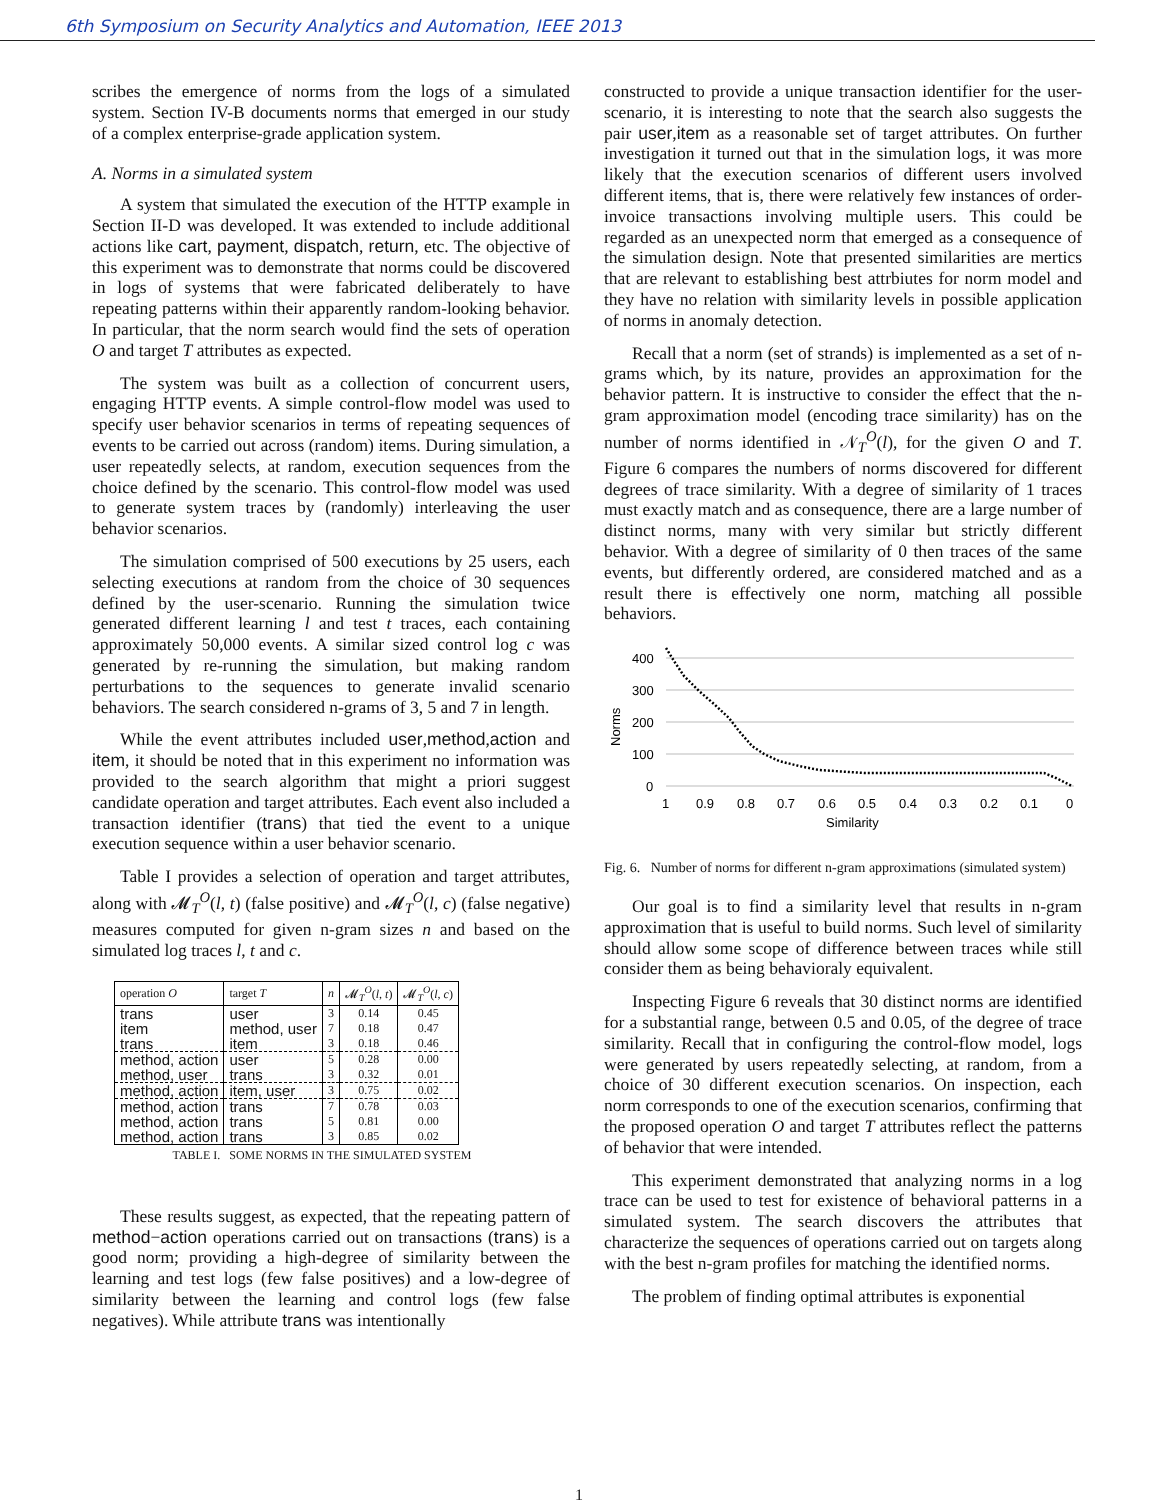6th Symposium on Security Analytics and Automation, IEEE 2013
scribes the emergence of norms from the logs of a simulated system. Section IV-B documents norms that emerged in our study of a complex enterprise-grade application system.
A. Norms in a simulated system
A system that simulated the execution of the HTTP example in Section II-D was developed. It was extended to include additional actions like cart, payment, dispatch, return, etc. The objective of this experiment was to demonstrate that norms could be discovered in logs of systems that were fabricated deliberately to have repeating patterns within their apparently random-looking behavior. In particular, that the norm search would find the sets of operation O and target T attributes as expected.
The system was built as a collection of concurrent users, engaging HTTP events. A simple control-flow model was used to specify user behavior scenarios in terms of repeating sequences of events to be carried out across (random) items. During simulation, a user repeatedly selects, at random, execution sequences from the choice defined by the scenario. This control-flow model was used to generate system traces by (randomly) interleaving the user behavior scenarios.
The simulation comprised of 500 executions by 25 users, each selecting executions at random from the choice of 30 sequences defined by the user-scenario. Running the simulation twice generated different learning l and test t traces, each containing approximately 50,000 events. A similar sized control log c was generated by re-running the simulation, but making random perturbations to the sequences to generate invalid scenario behaviors. The search considered n-grams of 3, 5 and 7 in length.
While the event attributes included user,method,action and item, it should be noted that in this experiment no information was provided to the search algorithm that might a priori suggest candidate operation and target attributes. Each event also included a transaction identifier (trans) that tied the event to a unique execution sequence within a user behavior scenario.
Table I provides a selection of operation and target attributes, along with 𝓜<sub>T</sub><sup>O</sup>(l, t) (false positive) and 𝓜<sub>T</sub><sup>O</sup>(l, c) (false negative) measures computed for given n-gram sizes n and based on the simulated log traces l, t and c.
| operation O | target T | n | 𝓜<sub>T</sub><sup>O</sup>( l , t ) | 𝓜<sub>T</sub><sup>O</sup>( l , c ) |
| --- | --- | --- | --- | --- |
| trans | user | 3 | 0.14 | 0.45 |
| item | method, user | 7 | 0.18 | 0.47 |
| trans | item | 3 | 0.18 | 0.46 |
| method, action | user | 5 | 0.28 | 0.00 |
| method, user | trans | 3 | 0.32 | 0.01 |
| method, action | item, user | 3 | 0.75 | 0.02 |
| method, action | trans | 7 | 0.78 | 0.03 |
| method, action | trans | 5 | 0.81 | 0.00 |
| method, action | trans | 3 | 0.85 | 0.02 |
TABLE I. SOME NORMS IN THE SIMULATED SYSTEM
These results suggest, as expected, that the repeating pattern of method−action operations carried out on transactions (trans) is a good norm; providing a high-degree of similarity between the learning and test logs (few false positives) and a low-degree of similarity between the learning and control logs (few false negatives). While attribute trans was intentionally
constructed to provide a unique transaction identifier for the user-scenario, it is interesting to note that the search also suggests the pair user,item as a reasonable set of target attributes. On further investigation it turned out that in the simulation logs, it was more likely that the execution scenarios of different users involved different items, that is, there were relatively few instances of order-invoice transactions involving multiple users. This could be regarded as an unexpected norm that emerged as a consequence of the simulation design. Note that presented similarities are mertics that are relevant to establishing best attrbiutes for norm model and they have no relation with similarity levels in possible application of norms in anomaly detection.
Recall that a norm (set of strands) is implemented as a set of n-grams which, by its nature, provides an approximation for the behavior pattern. It is instructive to consider the effect that the n-gram approximation model (encoding trace similarity) has on the number of norms identified in 𝒩<sub>T</sub><sup>O</sup>(l), for the given O and T. Figure 6 compares the numbers of norms discovered for different degrees of trace similarity. With a degree of similarity of 1 traces must exactly match and as consequence, there are a large number of distinct norms, many with very similar but strictly different behavior. With a degree of similarity of 0 then traces of the same events, but differently ordered, are considered matched and as a result there is effectively one norm, matching all possible behaviors.
400
300
200
100
0
1
0.9
0.8
0.7
0.6
0.5
0.4
0.3
0.2
0.1
0
Similarity
Norms
Fig. 6. Number of norms for different n-gram approximations (simulated system)
Our goal is to find a similarity level that results in n-gram approximation that is useful to build norms. Such level of similarity should allow some scope of difference between traces while still consider them as being behavioraly equivalent.
Inspecting Figure 6 reveals that 30 distinct norms are identified for a substantial range, between 0.5 and 0.05, of the degree of trace similarity. Recall that in configuring the control-flow model, logs were generated by users repeatedly selecting, at random, from a choice of 30 different execution scenarios. On inspection, each norm corresponds to one of the execution scenarios, confirming that the proposed operation O and target T attributes reflect the patterns of behavior that were intended.
This experiment demonstrated that analyzing norms in a log trace can be used to test for existence of behavioral patterns in a simulated system. The search discovers the attributes that characterize the sequences of operations carried out on targets along with the best n-gram profiles for matching the identified norms.
The problem of finding optimal attributes is exponential
1